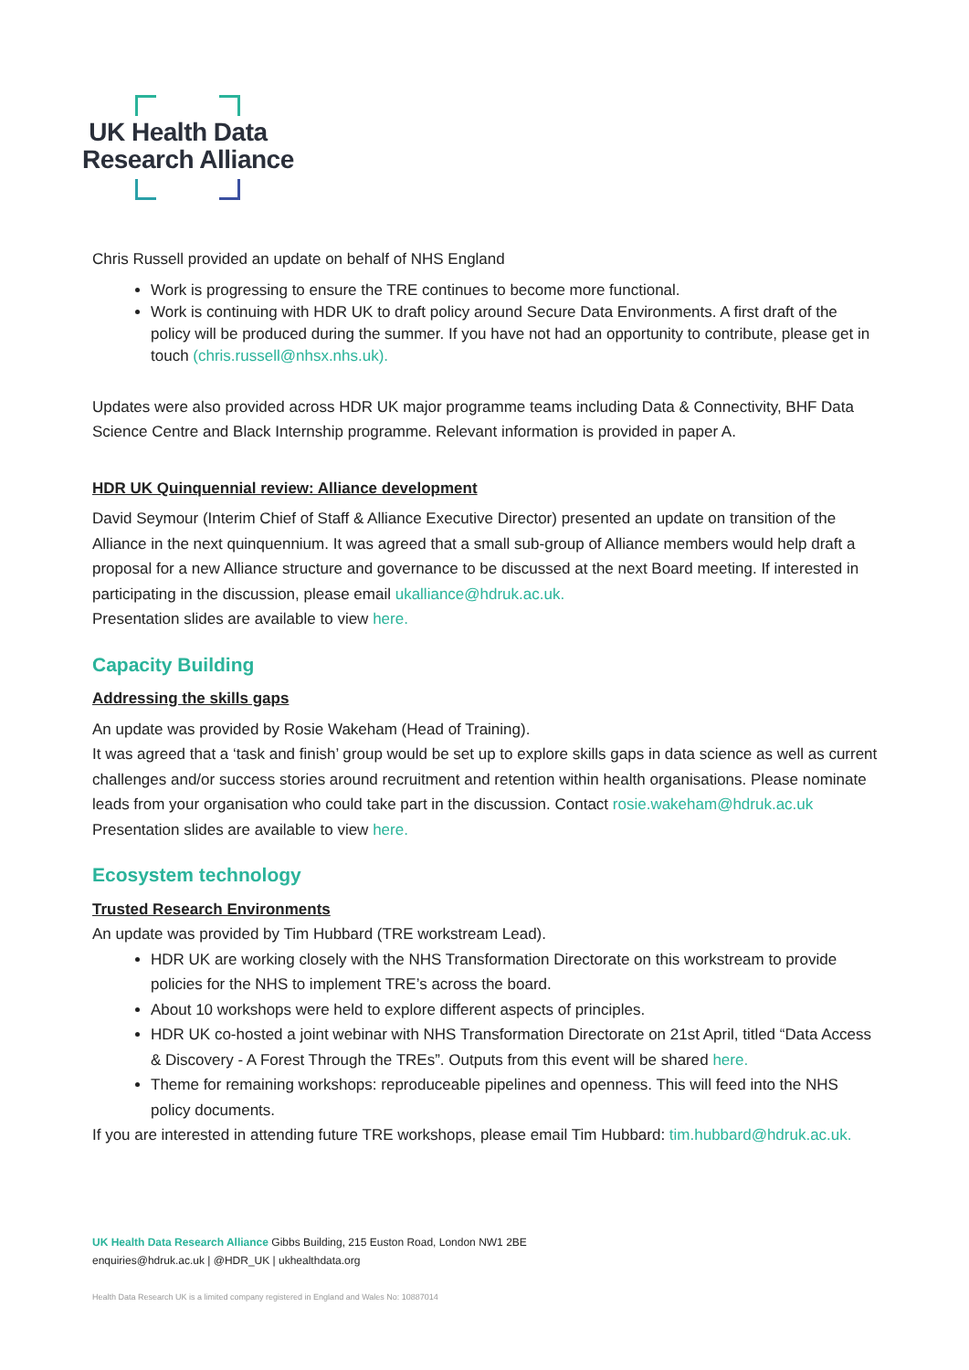UK Health Data
Research Alliance
Chris Russell provided an update on behalf of NHS England
Work is progressing to ensure the TRE continues to become more functional.
Work is continuing with HDR UK to draft policy around Secure Data Environments. A first draft of the policy will be produced during the summer. If you have not had an opportunity to contribute, please get in touch (chris.russell@nhsx.nhs.uk).
Updates were also provided across HDR UK major programme teams including Data & Connectivity, BHF Data Science Centre and Black Internship programme. Relevant information is provided in paper A.
HDR UK Quinquennial review: Alliance development
David Seymour (Interim Chief of Staff & Alliance Executive Director) presented an update on transition of the Alliance in the next quinquennium. It was agreed that a small sub-group of Alliance members would help draft a proposal for a new Alliance structure and governance to be discussed at the next Board meeting. If interested in participating in the discussion, please email ukalliance@hdruk.ac.uk.
Presentation slides are available to view here.
Capacity Building
Addressing the skills gaps
An update was provided by Rosie Wakeham (Head of Training).
It was agreed that a ‘task and finish’ group would be set up to explore skills gaps in data science as well as current challenges and/or success stories around recruitment and retention within health organisations. Please nominate leads from your organisation who could take part in the discussion. Contact rosie.wakeham@hdruk.ac.uk
Presentation slides are available to view here.
Ecosystem technology
Trusted Research Environments
An update was provided by Tim Hubbard (TRE workstream Lead).
HDR UK are working closely with the NHS Transformation Directorate on this workstream to provide policies for the NHS to implement TRE’s across the board.
About 10 workshops were held to explore different aspects of principles.
HDR UK co-hosted a joint webinar with NHS Transformation Directorate on 21st April, titled “Data Access & Discovery - A Forest Through the TREs”. Outputs from this event will be shared here.
Theme for remaining workshops: reproduceable pipelines and openness. This will feed into the NHS policy documents.
If you are interested in attending future TRE workshops, please email Tim Hubbard: tim.hubbard@hdruk.ac.uk.
UK Health Data Research Alliance Gibbs Building, 215 Euston Road, London NW1 2BE
enquiries@hdruk.ac.uk | @HDR_UK | ukhealthdata.org
Health Data Research UK is a limited company registered in England and Wales No: 10887014